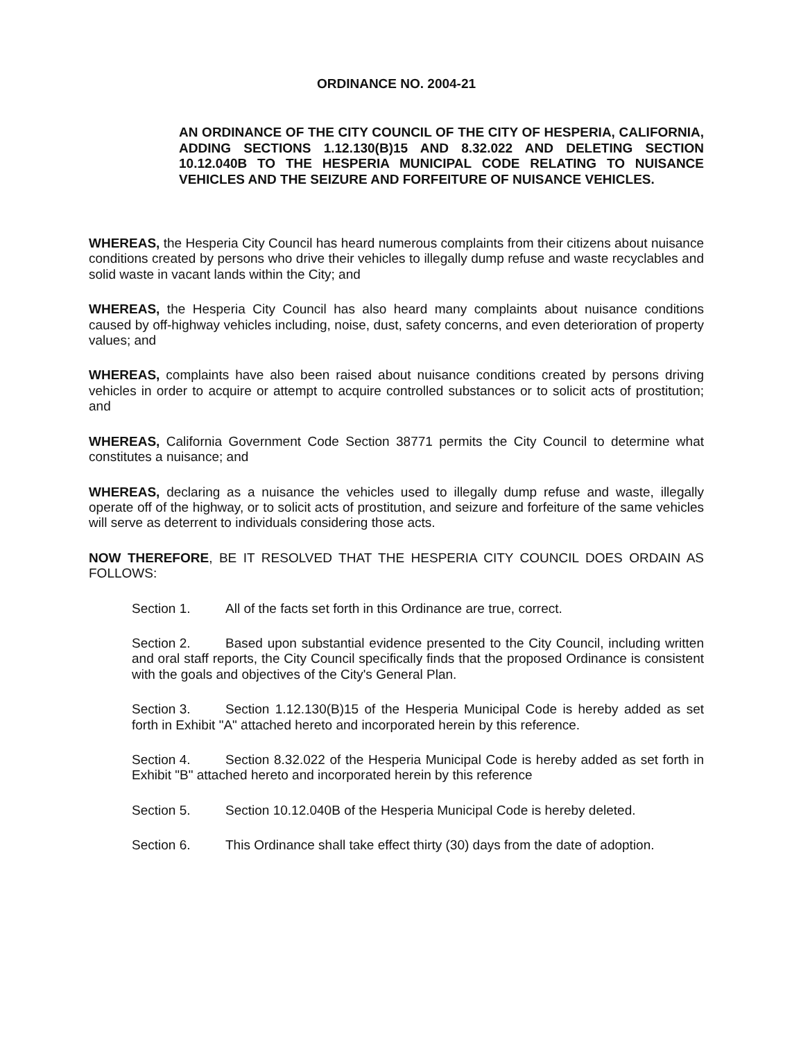ORDINANCE NO. 2004-21
AN ORDINANCE OF THE CITY COUNCIL OF THE CITY OF HESPERIA, CALIFORNIA, ADDING SECTIONS 1.12.130(B)15 AND 8.32.022 AND DELETING SECTION 10.12.040B TO THE HESPERIA MUNICIPAL CODE RELATING TO NUISANCE VEHICLES AND THE SEIZURE AND FORFEITURE OF NUISANCE VEHICLES.
WHEREAS, the Hesperia City Council has heard numerous complaints from their citizens about nuisance conditions created by persons who drive their vehicles to illegally dump refuse and waste recyclables and solid waste in vacant lands within the City; and
WHEREAS, the Hesperia City Council has also heard many complaints about nuisance conditions caused by off-highway vehicles including, noise, dust, safety concerns, and even deterioration of property values; and
WHEREAS, complaints have also been raised about nuisance conditions created by persons driving vehicles in order to acquire or attempt to acquire controlled substances or to solicit acts of prostitution; and
WHEREAS, California Government Code Section 38771 permits the City Council to determine what constitutes a nuisance; and
WHEREAS, declaring as a nuisance the vehicles used to illegally dump refuse and waste, illegally operate off of the highway, or to solicit acts of prostitution, and seizure and forfeiture of the same vehicles will serve as deterrent to individuals considering those acts.
NOW THEREFORE, BE IT RESOLVED THAT THE HESPERIA CITY COUNCIL DOES ORDAIN AS FOLLOWS:
Section 1. All of the facts set forth in this Ordinance are true, correct.
Section 2. Based upon substantial evidence presented to the City Council, including written and oral staff reports, the City Council specifically finds that the proposed Ordinance is consistent with the goals and objectives of the City's General Plan.
Section 3. Section 1.12.130(B)15 of the Hesperia Municipal Code is hereby added as set forth in Exhibit "A" attached hereto and incorporated herein by this reference.
Section 4. Section 8.32.022 of the Hesperia Municipal Code is hereby added as set forth in Exhibit "B" attached hereto and incorporated herein by this reference
Section 5. Section 10.12.040B of the Hesperia Municipal Code is hereby deleted.
Section 6. This Ordinance shall take effect thirty (30) days from the date of adoption.